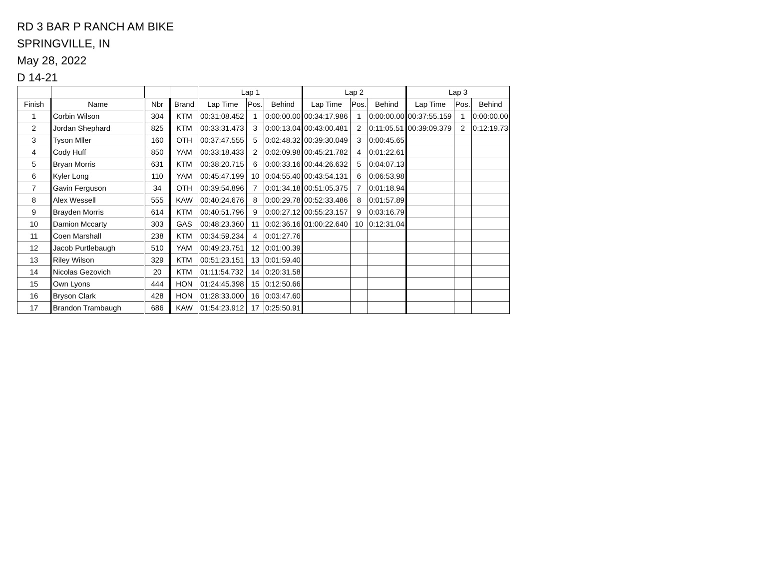RD 3 BAR P RANCH AM BIKE
SPRINGVILLE, IN
May 28, 2022
D 14-21
| | | | | Lap 1 | | | Lap 2 | | | Lap 3 | | |
| --- | --- | --- | --- | --- | --- | --- | --- | --- | --- | --- | --- | --- |
| Finish | Name | Nbr | Brand | Lap Time | Pos. | Behind | Lap Time | Pos. | Behind | Lap Time | Pos. | Behind |
| 1 | Corbin Wilson | 304 | KTM | 00:31:08.452 | 1 | 0:00:00.00 | 00:34:17.986 | 1 | 0:00:00.00 | 00:37:55.159 | 1 | 0:00:00.00 |
| 2 | Jordan Shephard | 825 | KTM | 00:33:31.473 | 3 | 0:00:13.04 | 00:43:00.481 | 2 | 0:11:05.51 | 00:39:09.379 | 2 | 0:12:19.73 |
| 3 | Tyson Mller | 160 | OTH | 00:37:47.555 | 5 | 0:02:48.32 | 00:39:30.049 | 3 | 0:00:45.65 | | | |
| 4 | Cody Huff | 850 | YAM | 00:33:18.433 | 2 | 0:02:09.98 | 00:45:21.782 | 4 | 0:01:22.61 | | | |
| 5 | Bryan Morris | 631 | KTM | 00:38:20.715 | 6 | 0:00:33.16 | 00:44:26.632 | 5 | 0:04:07.13 | | | |
| 6 | Kyler Long | 110 | YAM | 00:45:47.199 | 10 | 0:04:55.40 | 00:43:54.131 | 6 | 0:06:53.98 | | | |
| 7 | Gavin Ferguson | 34 | OTH | 00:39:54.896 | 7 | 0:01:34.18 | 00:51:05.375 | 7 | 0:01:18.94 | | | |
| 8 | Alex Wessell | 555 | KAW | 00:40:24.676 | 8 | 0:00:29.78 | 00:52:33.486 | 8 | 0:01:57.89 | | | |
| 9 | Brayden Morris | 614 | KTM | 00:40:51.796 | 9 | 0:00:27.12 | 00:55:23.157 | 9 | 0:03:16.79 | | | |
| 10 | Damion Mccarty | 303 | GAS | 00:48:23.360 | 11 | 0:02:36.16 | 01:00:22.640 | 10 | 0:12:31.04 | | | |
| 11 | Coen Marshall | 238 | KTM | 00:34:59.234 | 4 | 0:01:27.76 | | | | | | |
| 12 | Jacob Purtlebaugh | 510 | YAM | 00:49:23.751 | 12 | 0:01:00.39 | | | | | | |
| 13 | Riley Wilson | 329 | KTM | 00:51:23.151 | 13 | 0:01:59.40 | | | | | | |
| 14 | Nicolas Gezovich | 20 | KTM | 01:11:54.732 | 14 | 0:20:31.58 | | | | | | |
| 15 | Own Lyons | 444 | HON | 01:24:45.398 | 15 | 0:12:50.66 | | | | | | |
| 16 | Bryson Clark | 428 | HON | 01:28:33.000 | 16 | 0:03:47.60 | | | | | | |
| 17 | Brandon Trambaugh | 686 | KAW | 01:54:23.912 | 17 | 0:25:50.91 | | | | | | |